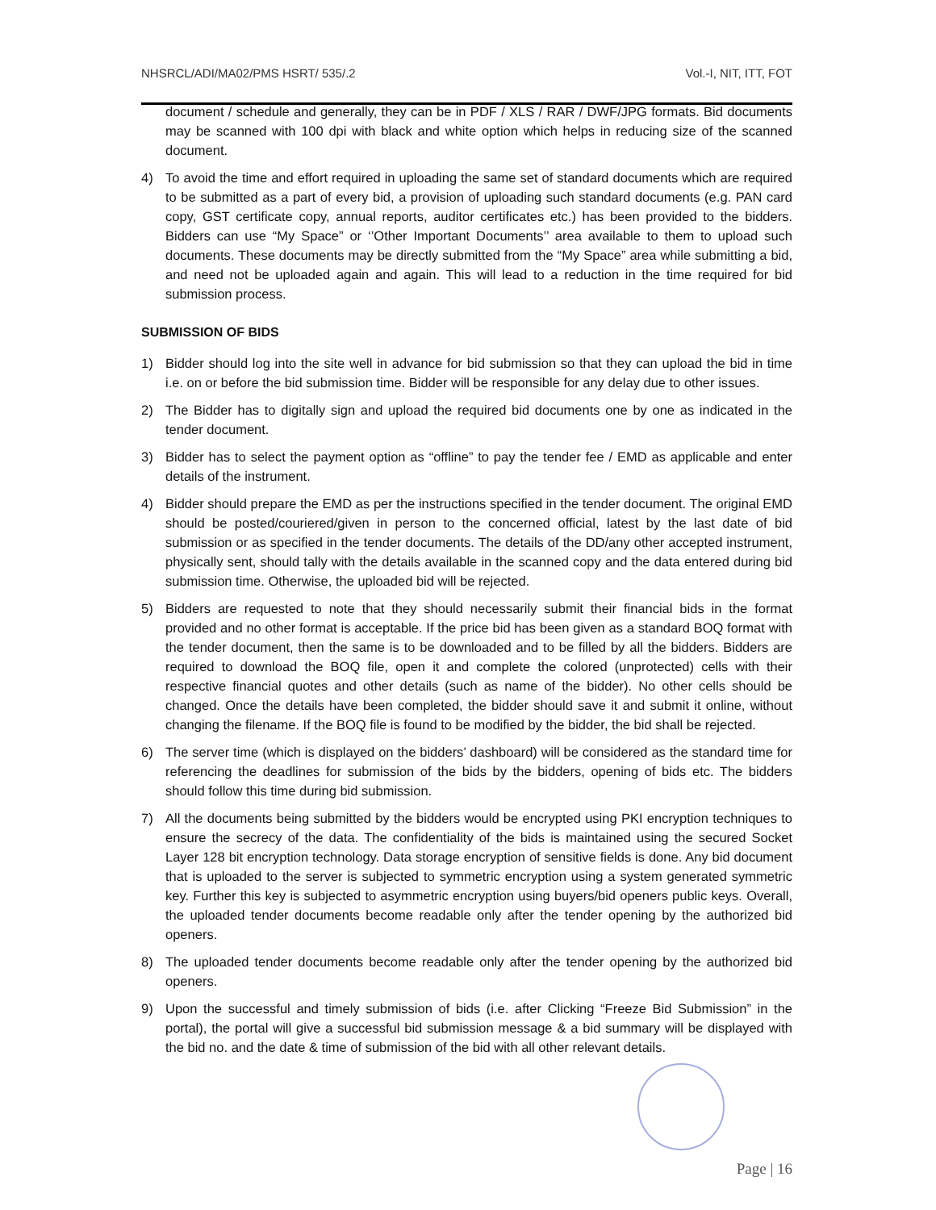NHSRCL/ADI/MA02/PMS HSRT/ 535/.2 Vol.-I, NIT, ITT, FOT
document / schedule and generally, they can be in PDF / XLS / RAR / DWF/JPG formats. Bid documents may be scanned with 100 dpi with black and white option which helps in reducing size of the scanned document.
4) To avoid the time and effort required in uploading the same set of standard documents which are required to be submitted as a part of every bid, a provision of uploading such standard documents (e.g. PAN card copy, GST certificate copy, annual reports, auditor certificates etc.) has been provided to the bidders. Bidders can use “My Space” or ‘’Other Important Documents’’ area available to them to upload such documents. These documents may be directly submitted from the “My Space” area while submitting a bid, and need not be uploaded again and again. This will lead to a reduction in the time required for bid submission process.
SUBMISSION OF BIDS
1) Bidder should log into the site well in advance for bid submission so that they can upload the bid in time i.e. on or before the bid submission time. Bidder will be responsible for any delay due to other issues.
2) The Bidder has to digitally sign and upload the required bid documents one by one as indicated in the tender document.
3) Bidder has to select the payment option as “offline” to pay the tender fee / EMD as applicable and enter details of the instrument.
4) Bidder should prepare the EMD as per the instructions specified in the tender document. The original EMD should be posted/couriered/given in person to the concerned official, latest by the last date of bid submission or as specified in the tender documents. The details of the DD/any other accepted instrument, physically sent, should tally with the details available in the scanned copy and the data entered during bid submission time. Otherwise, the uploaded bid will be rejected.
5) Bidders are requested to note that they should necessarily submit their financial bids in the format provided and no other format is acceptable. If the price bid has been given as a standard BOQ format with the tender document, then the same is to be downloaded and to be filled by all the bidders. Bidders are required to download the BOQ file, open it and complete the colored (unprotected) cells with their respective financial quotes and other details (such as name of the bidder). No other cells should be changed. Once the details have been completed, the bidder should save it and submit it online, without changing the filename. If the BOQ file is found to be modified by the bidder, the bid shall be rejected.
6) The server time (which is displayed on the bidders’ dashboard) will be considered as the standard time for referencing the deadlines for submission of the bids by the bidders, opening of bids etc. The bidders should follow this time during bid submission.
7) All the documents being submitted by the bidders would be encrypted using PKI encryption techniques to ensure the secrecy of the data. The confidentiality of the bids is maintained using the secured Socket Layer 128 bit encryption technology. Data storage encryption of sensitive fields is done. Any bid document that is uploaded to the server is subjected to symmetric encryption using a system generated symmetric key. Further this key is subjected to asymmetric encryption using buyers/bid openers public keys. Overall, the uploaded tender documents become readable only after the tender opening by the authorized bid openers.
8) The uploaded tender documents become readable only after the tender opening by the authorized bid openers.
9) Upon the successful and timely submission of bids (i.e. after Clicking “Freeze Bid Submission” in the portal), the portal will give a successful bid submission message & a bid summary will be displayed with the bid no. and the date & time of submission of the bid with all other relevant details.
Page | 16